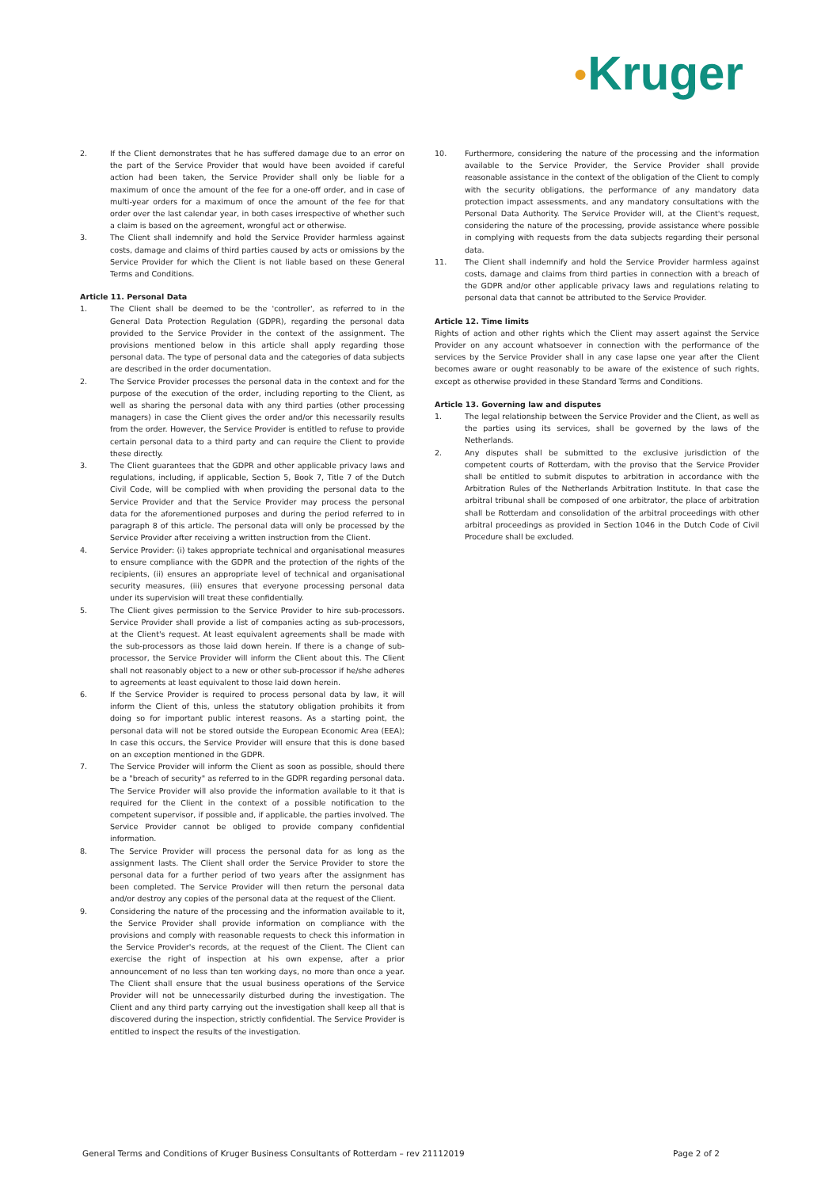●Kruger
2. If the Client demonstrates that he has suffered damage due to an error on the part of the Service Provider that would have been avoided if careful action had been taken, the Service Provider shall only be liable for a maximum of once the amount of the fee for a one-off order, and in case of multi-year orders for a maximum of once the amount of the fee for that order over the last calendar year, in both cases irrespective of whether such a claim is based on the agreement, wrongful act or otherwise.
3. The Client shall indemnify and hold the Service Provider harmless against costs, damage and claims of third parties caused by acts or omissions by the Service Provider for which the Client is not liable based on these General Terms and Conditions.
Article 11. Personal Data
1. The Client shall be deemed to be the 'controller', as referred to in the General Data Protection Regulation (GDPR), regarding the personal data provided to the Service Provider in the context of the assignment. The provisions mentioned below in this article shall apply regarding those personal data. The type of personal data and the categories of data subjects are described in the order documentation.
2. The Service Provider processes the personal data in the context and for the purpose of the execution of the order, including reporting to the Client, as well as sharing the personal data with any third parties (other processing managers) in case the Client gives the order and/or this necessarily results from the order. However, the Service Provider is entitled to refuse to provide certain personal data to a third party and can require the Client to provide these directly.
3. The Client guarantees that the GDPR and other applicable privacy laws and regulations, including, if applicable, Section 5, Book 7, Title 7 of the Dutch Civil Code, will be complied with when providing the personal data to the Service Provider and that the Service Provider may process the personal data for the aforementioned purposes and during the period referred to in paragraph 8 of this article. The personal data will only be processed by the Service Provider after receiving a written instruction from the Client.
4. Service Provider: (i) takes appropriate technical and organisational measures to ensure compliance with the GDPR and the protection of the rights of the recipients, (ii) ensures an appropriate level of technical and organisational security measures, (iii) ensures that everyone processing personal data under its supervision will treat these confidentially.
5. The Client gives permission to the Service Provider to hire sub-processors. Service Provider shall provide a list of companies acting as sub-processors, at the Client's request. At least equivalent agreements shall be made with the sub-processors as those laid down herein. If there is a change of sub-processor, the Service Provider will inform the Client about this. The Client shall not reasonably object to a new or other sub-processor if he/she adheres to agreements at least equivalent to those laid down herein.
6. If the Service Provider is required to process personal data by law, it will inform the Client of this, unless the statutory obligation prohibits it from doing so for important public interest reasons. As a starting point, the personal data will not be stored outside the European Economic Area (EEA); In case this occurs, the Service Provider will ensure that this is done based on an exception mentioned in the GDPR.
7. The Service Provider will inform the Client as soon as possible, should there be a "breach of security" as referred to in the GDPR regarding personal data. The Service Provider will also provide the information available to it that is required for the Client in the context of a possible notification to the competent supervisor, if possible and, if applicable, the parties involved. The Service Provider cannot be obliged to provide company confidential information.
8. The Service Provider will process the personal data for as long as the assignment lasts. The Client shall order the Service Provider to store the personal data for a further period of two years after the assignment has been completed. The Service Provider will then return the personal data and/or destroy any copies of the personal data at the request of the Client.
9. Considering the nature of the processing and the information available to it, the Service Provider shall provide information on compliance with the provisions and comply with reasonable requests to check this information in the Service Provider's records, at the request of the Client. The Client can exercise the right of inspection at his own expense, after a prior announcement of no less than ten working days, no more than once a year. The Client shall ensure that the usual business operations of the Service Provider will not be unnecessarily disturbed during the investigation. The Client and any third party carrying out the investigation shall keep all that is discovered during the inspection, strictly confidential. The Service Provider is entitled to inspect the results of the investigation.
10. Furthermore, considering the nature of the processing and the information available to the Service Provider, the Service Provider shall provide reasonable assistance in the context of the obligation of the Client to comply with the security obligations, the performance of any mandatory data protection impact assessments, and any mandatory consultations with the Personal Data Authority. The Service Provider will, at the Client's request, considering the nature of the processing, provide assistance where possible in complying with requests from the data subjects regarding their personal data.
11. The Client shall indemnify and hold the Service Provider harmless against costs, damage and claims from third parties in connection with a breach of the GDPR and/or other applicable privacy laws and regulations relating to personal data that cannot be attributed to the Service Provider.
Article 12. Time limits
Rights of action and other rights which the Client may assert against the Service Provider on any account whatsoever in connection with the performance of the services by the Service Provider shall in any case lapse one year after the Client becomes aware or ought reasonably to be aware of the existence of such rights, except as otherwise provided in these Standard Terms and Conditions.
Article 13. Governing law and disputes
1. The legal relationship between the Service Provider and the Client, as well as the parties using its services, shall be governed by the laws of the Netherlands.
2. Any disputes shall be submitted to the exclusive jurisdiction of the competent courts of Rotterdam, with the proviso that the Service Provider shall be entitled to submit disputes to arbitration in accordance with the Arbitration Rules of the Netherlands Arbitration Institute. In that case the arbitral tribunal shall be composed of one arbitrator, the place of arbitration shall be Rotterdam and consolidation of the arbitral proceedings with other arbitral proceedings as provided in Section 1046 in the Dutch Code of Civil Procedure shall be excluded.
General Terms and Conditions of Kruger Business Consultants of Rotterdam – rev 21112019 Page 2 of 2